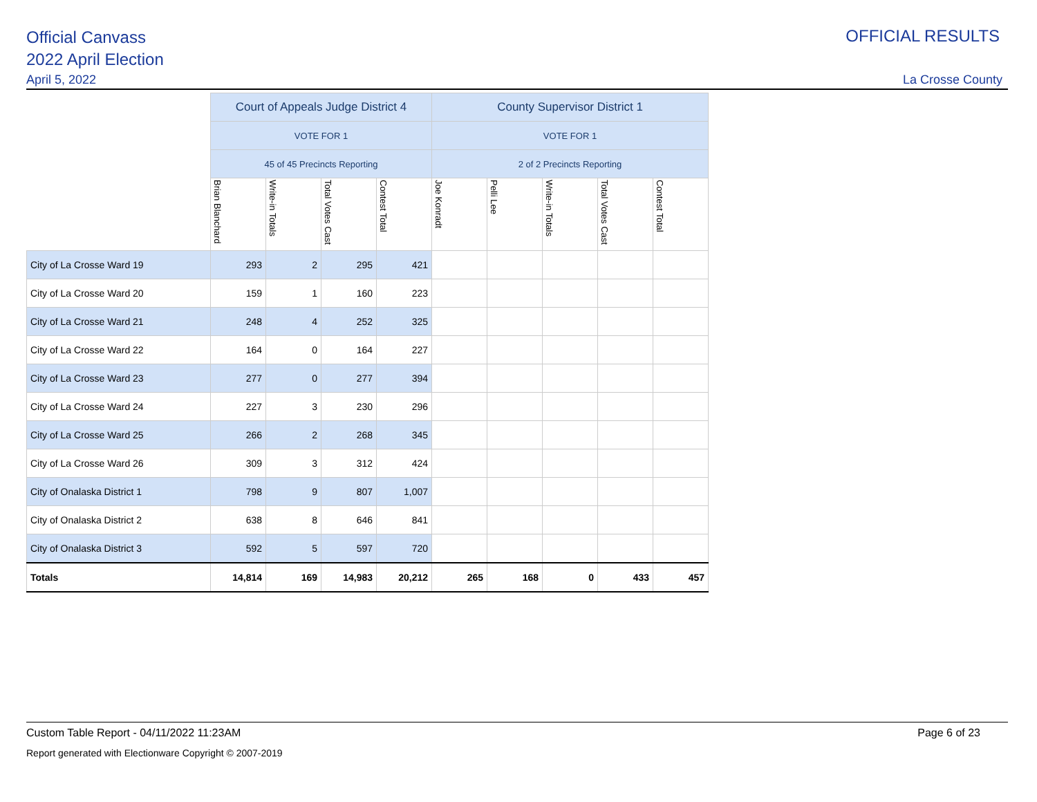Official Canvass
2022 April Election
April 5, 2022
OFFICIAL RESULTS
La Crosse County
| | Court of Appeals Judge District 4 | | | | County Supervisor District 1 | | | | |
| --- | --- | --- | --- | --- | --- | --- | --- | --- | --- |
| | VOTE FOR 1 | | | | VOTE FOR 1 | | | | |
| | 45 of 45 Precincts Reporting | | | | 2 of 2 Precincts Reporting | | | | |
| | Brian Blanchard | Write-in Totals | Total Votes Cast | Contest Total | Joe Konradt | Pelli Lee | Write-in Totals | Total Votes Cast | Contest Total |
| City of La Crosse Ward 19 | 293 | 2 | 295 | 421 | | | | | |
| City of La Crosse Ward 20 | 159 | 1 | 160 | 223 | | | | | |
| City of La Crosse Ward 21 | 248 | 4 | 252 | 325 | | | | | |
| City of La Crosse Ward 22 | 164 | 0 | 164 | 227 | | | | | |
| City of La Crosse Ward 23 | 277 | 0 | 277 | 394 | | | | | |
| City of La Crosse Ward 24 | 227 | 3 | 230 | 296 | | | | | |
| City of La Crosse Ward 25 | 266 | 2 | 268 | 345 | | | | | |
| City of La Crosse Ward 26 | 309 | 3 | 312 | 424 | | | | | |
| City of Onalaska District 1 | 798 | 9 | 807 | 1,007 | | | | | |
| City of Onalaska District 2 | 638 | 8 | 646 | 841 | | | | | |
| City of Onalaska District 3 | 592 | 5 | 597 | 720 | | | | | |
| Totals | 14,814 | 169 | 14,983 | 20,212 | 265 | 168 | 0 | 433 | 457 |
Custom Table Report - 04/11/2022 11:23AM
Page 6 of 23
Report generated with Electionware Copyright © 2007-2019